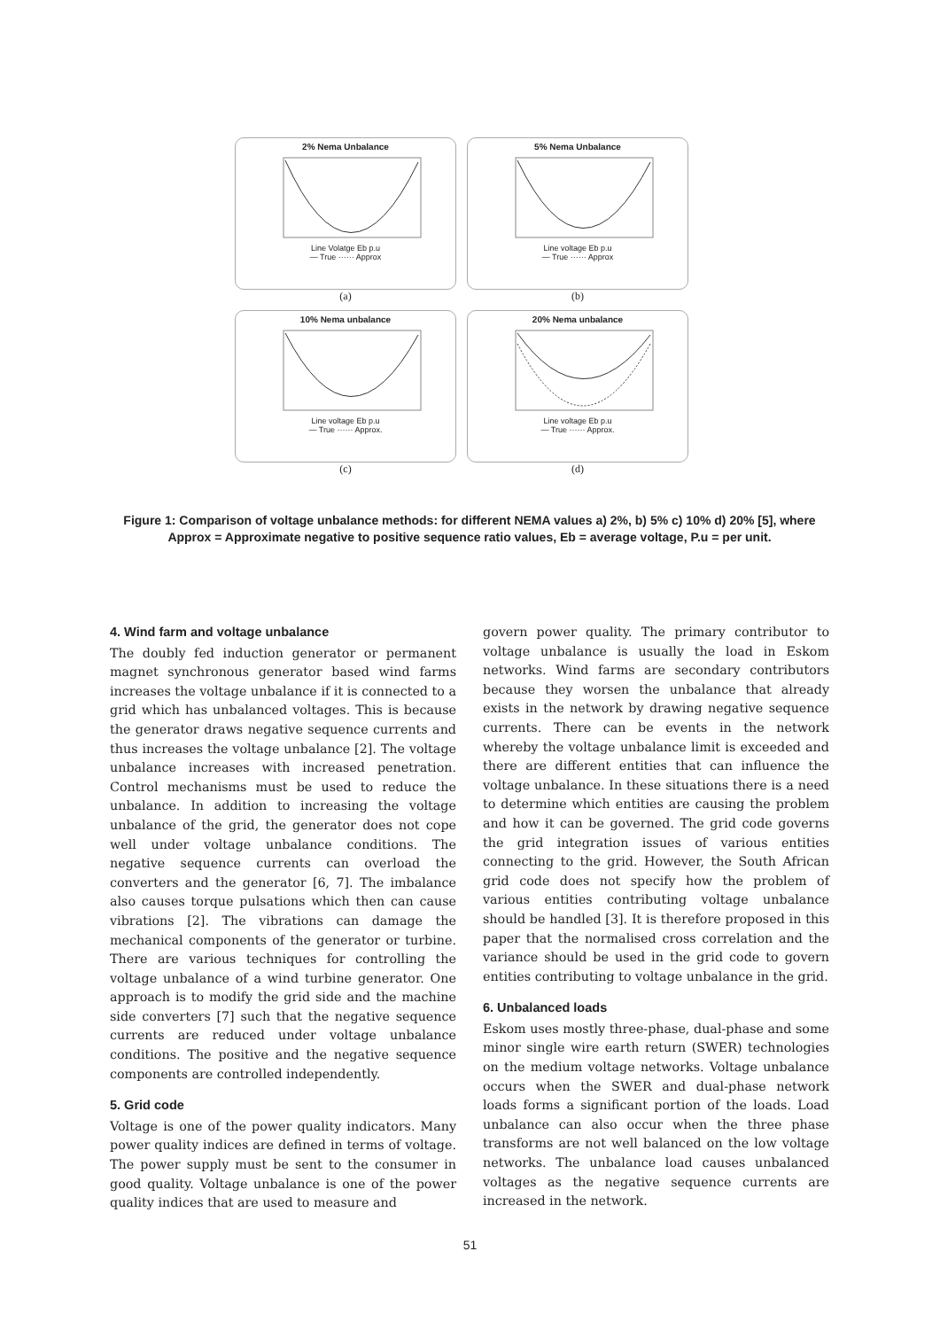2% Nema Unbalance
Line Volatge Eb p.u
— True ······ Approx
(a)
5% Nema Unbalance
Line voltage Eb p.u
— True ······ Approx
(b)
10% Nema unbalance
Line voltage Eb p.u
— True ······ Approx.
(c)
20% Nema unbalance
Line voltage Eb p.u
— True ······ Approx.
(d)
Figure 1: Comparison of voltage unbalance methods: for different NEMA values a) 2%, b) 5% c) 10% d) 20% [5], where Approx = Approximate negative to positive sequence ratio values, Eb = average voltage, P.u = per unit.
4. Wind farm and voltage unbalance
The doubly fed induction generator or permanent magnet synchronous generator based wind farms increases the voltage unbalance if it is connected to a grid which has unbalanced voltages. This is because the generator draws negative sequence currents and thus increases the voltage unbalance [2]. The voltage unbalance increases with increased penetration. Control mechanisms must be used to reduce the unbalance. In addition to increasing the voltage unbalance of the grid, the generator does not cope well under voltage unbalance conditions. The negative sequence currents can overload the converters and the generator [6, 7]. The imbalance also causes torque pulsations which then can cause vibrations [2]. The vibrations can damage the mechanical components of the generator or turbine. There are various techniques for controlling the voltage unbalance of a wind turbine generator. One approach is to modify the grid side and the machine side converters [7] such that the negative sequence currents are reduced under voltage unbalance conditions. The positive and the negative sequence components are controlled independently.
5. Grid code
Voltage is one of the power quality indicators. Many power quality indices are defined in terms of voltage. The power supply must be sent to the consumer in good quality. Voltage unbalance is one of the power quality indices that are used to measure and
govern power quality. The primary contributor to voltage unbalance is usually the load in Eskom networks. Wind farms are secondary contributors because they worsen the unbalance that already exists in the network by drawing negative sequence currents. There can be events in the network whereby the voltage unbalance limit is exceeded and there are different entities that can influence the voltage unbalance. In these situations there is a need to determine which entities are causing the problem and how it can be governed. The grid code governs the grid integration issues of various entities connecting to the grid. However, the South African grid code does not specify how the problem of various entities contributing voltage unbalance should be handled [3]. It is therefore proposed in this paper that the normalised cross correlation and the variance should be used in the grid code to govern entities contributing to voltage unbalance in the grid.
6. Unbalanced loads
Eskom uses mostly three-phase, dual-phase and some minor single wire earth return (SWER) technologies on the medium voltage networks. Voltage unbalance occurs when the SWER and dual-phase network loads forms a significant portion of the loads. Load unbalance can also occur when the three phase transforms are not well balanced on the low voltage networks. The unbalance load causes unbalanced voltages as the negative sequence currents are increased in the network.
51